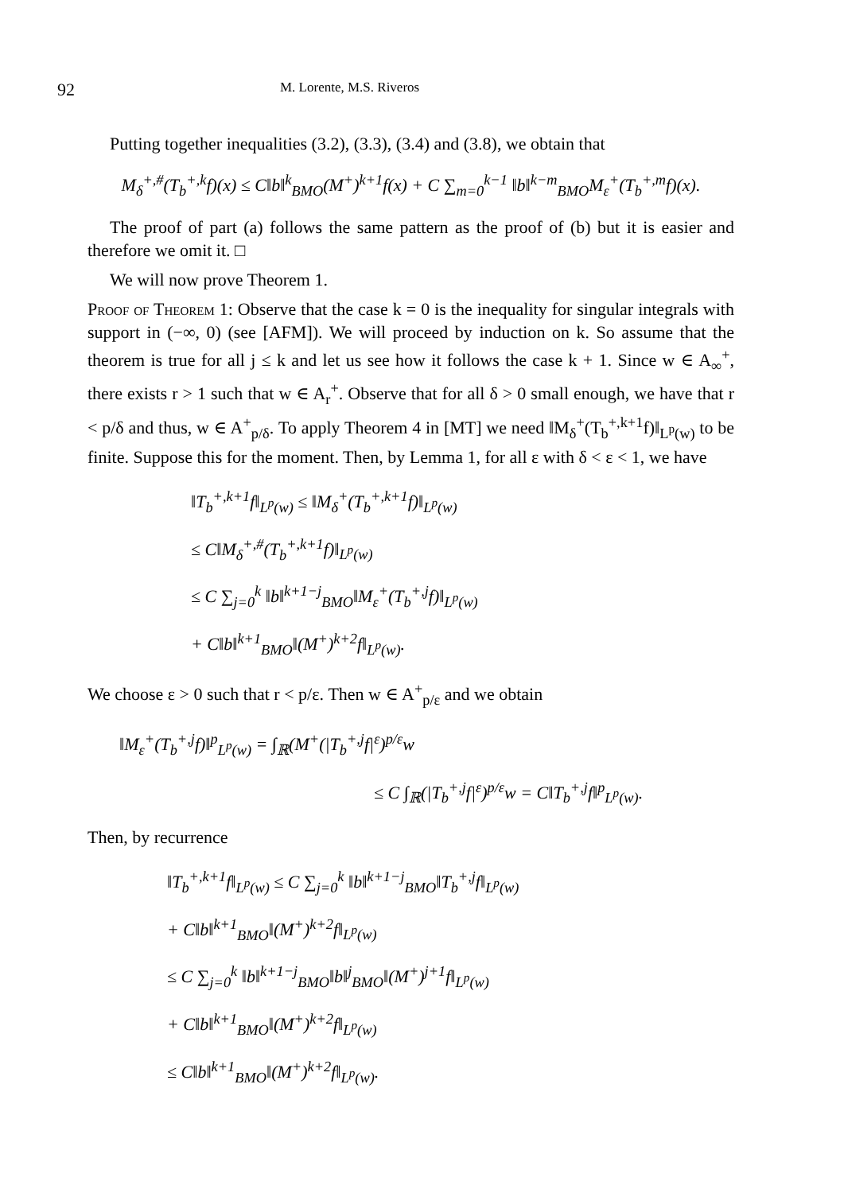92 M. Lorente, M.S. Riveros
Putting together inequalities (3.2), (3.3), (3.4) and (3.8), we obtain that
M<sub>δ</sub><sup>+,#</sup>(T<sub>b</sub><sup>+,k</sup>f)(x) ≤ C‖b‖<sup>k</sup><sub>BMO</sub>(M<sup>+</sup>)<sup>k+1</sup>f(x) + C ∑<sub>m=0</sub><sup>k−1</sup> ‖b‖<sup>k−m</sup><sub>BMO</sub>M<sub>ε</sub><sup>+</sup>(T<sub>b</sub><sup>+,m</sup>f)(x).
The proof of part (a) follows the same pattern as the proof of (b) but it is easier and therefore we omit it. □
We will now prove Theorem 1.
Proof of Theorem 1: Observe that the case k = 0 is the inequality for singular integrals with support in (−∞, 0) (see [AFM]). We will proceed by induction on k. So assume that the theorem is true for all j ≤ k and let us see how it follows the case k + 1. Since w ∈ A<sub>∞</sub><sup>+</sup>, there exists r > 1 such that w ∈ A<sub>r</sub><sup>+</sup>. Observe that for all δ > 0 small enough, we have that r < p/δ and thus, w ∈ A<sup>+</sup><sub>p/δ</sub>. To apply Theorem 4 in [MT] we need ‖M<sub>δ</sub><sup>+</sup>(T<sub>b</sub><sup>+,k+1</sup>f)‖<sub>L<sup>p</sup>(w)</sub> to be finite. Suppose this for the moment. Then, by Lemma 1, for all ε with δ < ε < 1, we have
‖T<sub>b</sub><sup>+,k+1</sup>f‖<sub>L<sup>p</sup>(w)</sub> ≤ ‖M<sub>δ</sub><sup>+</sup>(T<sub>b</sub><sup>+,k+1</sup>f)‖<sub>L<sup>p</sup>(w)</sub>
≤ C‖M<sub>δ</sub><sup>+,#</sup>(T<sub>b</sub><sup>+,k+1</sup>f)‖<sub>L<sup>p</sup>(w)</sub>
≤ C ∑<sub>j=0</sub><sup>k</sup> ‖b‖<sup>k+1−j</sup><sub>BMO</sub>‖M<sub>ε</sub><sup>+</sup>(T<sub>b</sub><sup>+,j</sup>f)‖<sub>L<sup>p</sup>(w)</sub>
+ C‖b‖<sup>k+1</sup><sub>BMO</sub>‖(M<sup>+</sup>)<sup>k+2</sup>f‖<sub>L<sup>p</sup>(w)</sub>.
We choose ε > 0 such that r < p/ε. Then w ∈ A<sup>+</sup><sub>p/ε</sub> and we obtain
‖M<sub>ε</sub><sup>+</sup>(T<sub>b</sub><sup>+,j</sup>f)‖<sup>p</sup><sub>L<sup>p</sup>(w)</sub> = ∫<sub>ℝ</sub>(M<sup>+</sup>(|T<sub>b</sub><sup>+,j</sup>f|<sup>ε</sup>)<sup>p/ε</sup>w
≤ C ∫<sub>ℝ</sub>(|T<sub>b</sub><sup>+,j</sup>f|<sup>ε</sup>)<sup>p/ε</sup>w = C‖T<sub>b</sub><sup>+,j</sup>f‖<sup>p</sup><sub>L<sup>p</sup>(w)</sub>.
Then, by recurrence
‖T<sub>b</sub><sup>+,k+1</sup>f‖<sub>L<sup>p</sup>(w)</sub> ≤ C ∑<sub>j=0</sub><sup>k</sup> ‖b‖<sup>k+1−j</sup><sub>BMO</sub>‖T<sub>b</sub><sup>+,j</sup>f‖<sub>L<sup>p</sup>(w)</sub>
+ C‖b‖<sup>k+1</sup><sub>BMO</sub>‖(M<sup>+</sup>)<sup>k+2</sup>f‖<sub>L<sup>p</sup>(w)</sub>
≤ C ∑<sub>j=0</sub><sup>k</sup> ‖b‖<sup>k+1−j</sup><sub>BMO</sub>‖b‖<sup>j</sup><sub>BMO</sub>‖(M<sup>+</sup>)<sup>j+1</sup>f‖<sub>L<sup>p</sup>(w)</sub>
+ C‖b‖<sup>k+1</sup><sub>BMO</sub>‖(M<sup>+</sup>)<sup>k+2</sup>f‖<sub>L<sup>p</sup>(w)</sub>
≤ C‖b‖<sup>k+1</sup><sub>BMO</sub>‖(M<sup>+</sup>)<sup>k+2</sup>f‖<sub>L<sup>p</sup>(w)</sub>.